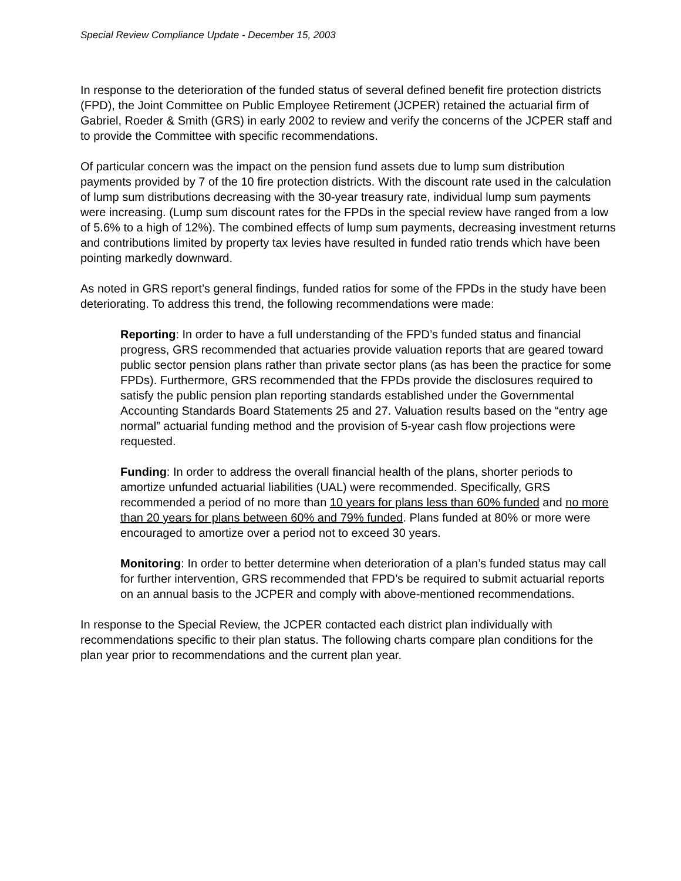Special Review Compliance Update - December 15, 2003
In response to the deterioration of the funded status of several defined benefit fire protection districts (FPD), the Joint Committee on Public Employee Retirement (JCPER) retained the actuarial firm of Gabriel, Roeder & Smith (GRS) in early 2002 to review and verify the concerns of the JCPER staff and to provide the Committee with specific recommendations.
Of particular concern was the impact on the pension fund assets due to lump sum distribution payments provided by 7 of the 10 fire protection districts. With the discount rate used in the calculation of lump sum distributions decreasing with the 30-year treasury rate, individual lump sum payments were increasing. (Lump sum discount rates for the FPDs in the special review have ranged from a low of 5.6% to a high of 12%). The combined effects of lump sum payments, decreasing investment returns and contributions limited by property tax levies have resulted in funded ratio trends which have been pointing markedly downward.
As noted in GRS report’s general findings, funded ratios for some of the FPDs in the study have been deteriorating. To address this trend, the following recommendations were made:
Reporting: In order to have a full understanding of the FPD’s funded status and financial progress, GRS recommended that actuaries provide valuation reports that are geared toward public sector pension plans rather than private sector plans (as has been the practice for some FPDs). Furthermore, GRS recommended that the FPDs provide the disclosures required to satisfy the public pension plan reporting standards established under the Governmental Accounting Standards Board Statements 25 and 27. Valuation results based on the “entry age normal” actuarial funding method and the provision of 5-year cash flow projections were requested.
Funding: In order to address the overall financial health of the plans, shorter periods to amortize unfunded actuarial liabilities (UAL) were recommended. Specifically, GRS recommended a period of no more than 10 years for plans less than 60% funded and no more than 20 years for plans between 60% and 79% funded. Plans funded at 80% or more were encouraged to amortize over a period not to exceed 30 years.
Monitoring: In order to better determine when deterioration of a plan’s funded status may call for further intervention, GRS recommended that FPD’s be required to submit actuarial reports on an annual basis to the JCPER and comply with above-mentioned recommendations.
In response to the Special Review, the JCPER contacted each district plan individually with recommendations specific to their plan status. The following charts compare plan conditions for the plan year prior to recommendations and the current plan year.